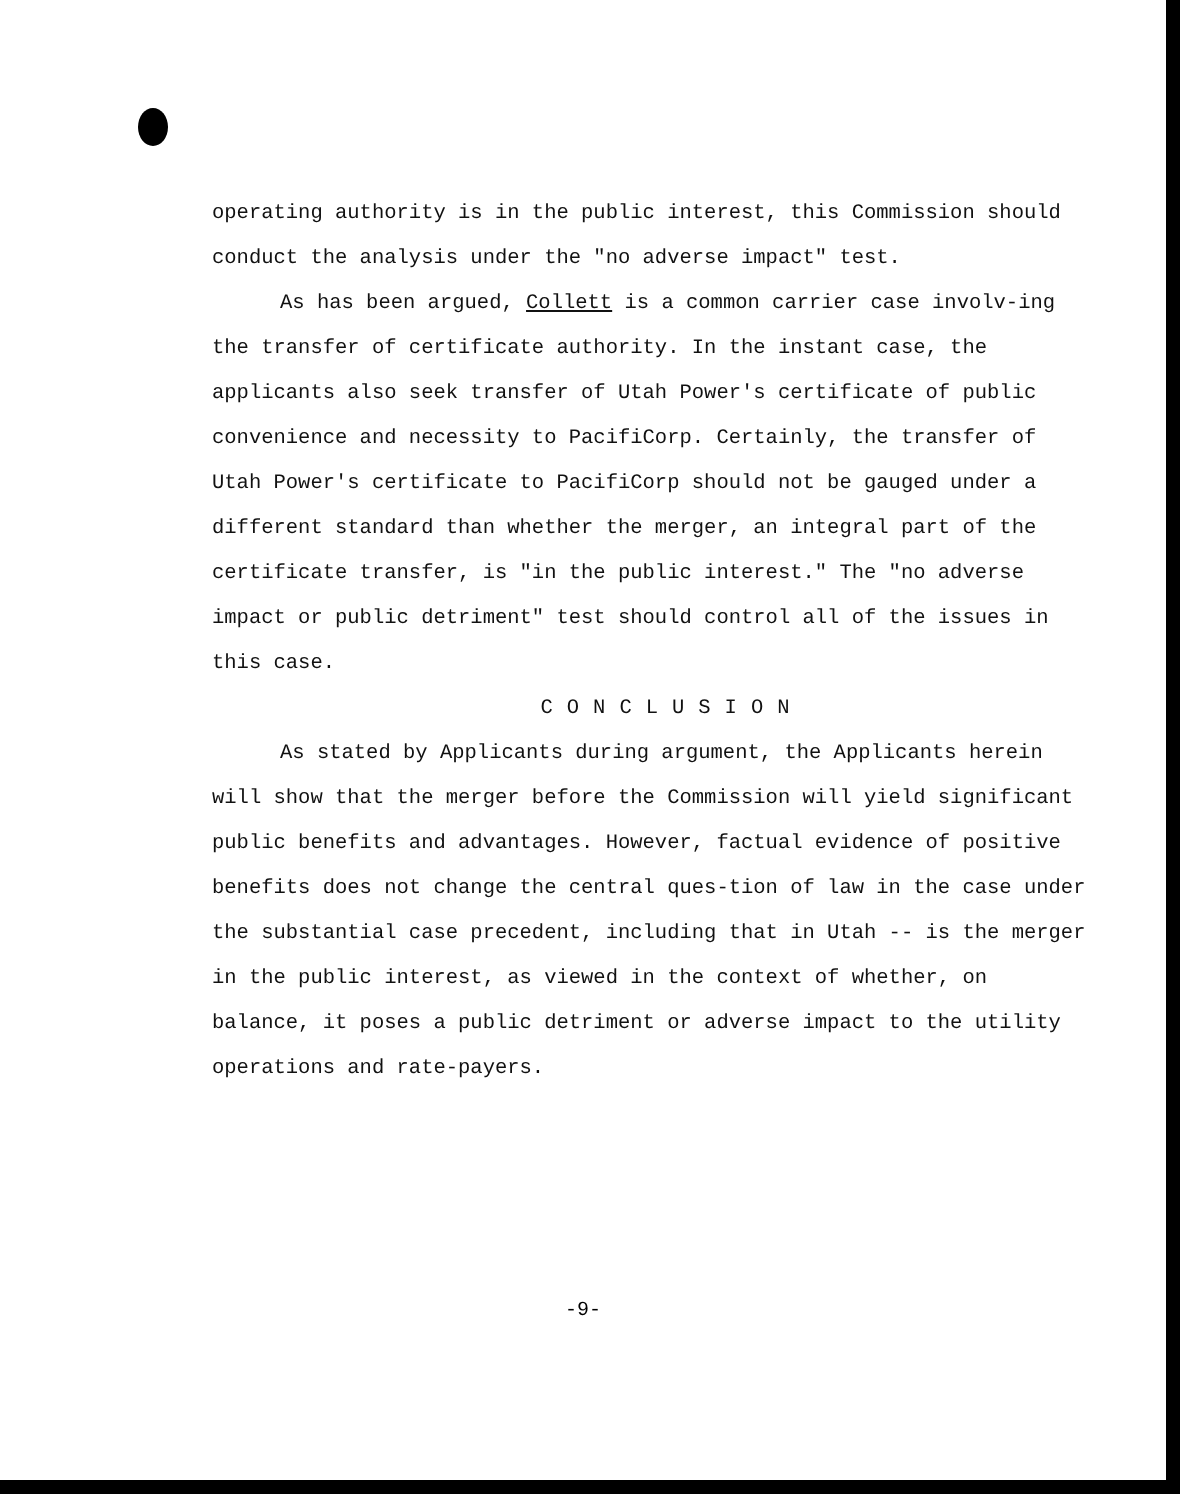operating authority is in the public interest, this Commission should conduct the analysis under the "no adverse impact" test.
As has been argued, Collett is a common carrier case involv-ing the transfer of certificate authority. In the instant case, the applicants also seek transfer of Utah Power's certificate of public convenience and necessity to PacifiCorp. Certainly, the transfer of Utah Power's certificate to PacifiCorp should not be gauged under a different standard than whether the merger, an integral part of the certificate transfer, is "in the public interest." The "no adverse impact or public detriment" test should control all of the issues in this case.
CONCLUSION
As stated by Applicants during argument, the Applicants herein will show that the merger before the Commission will yield significant public benefits and advantages. However, factual evidence of positive benefits does not change the central ques-tion of law in the case under the substantial case precedent, including that in Utah -- is the merger in the public interest, as viewed in the context of whether, on balance, it poses a public detriment or adverse impact to the utility operations and rate-payers.
-9-